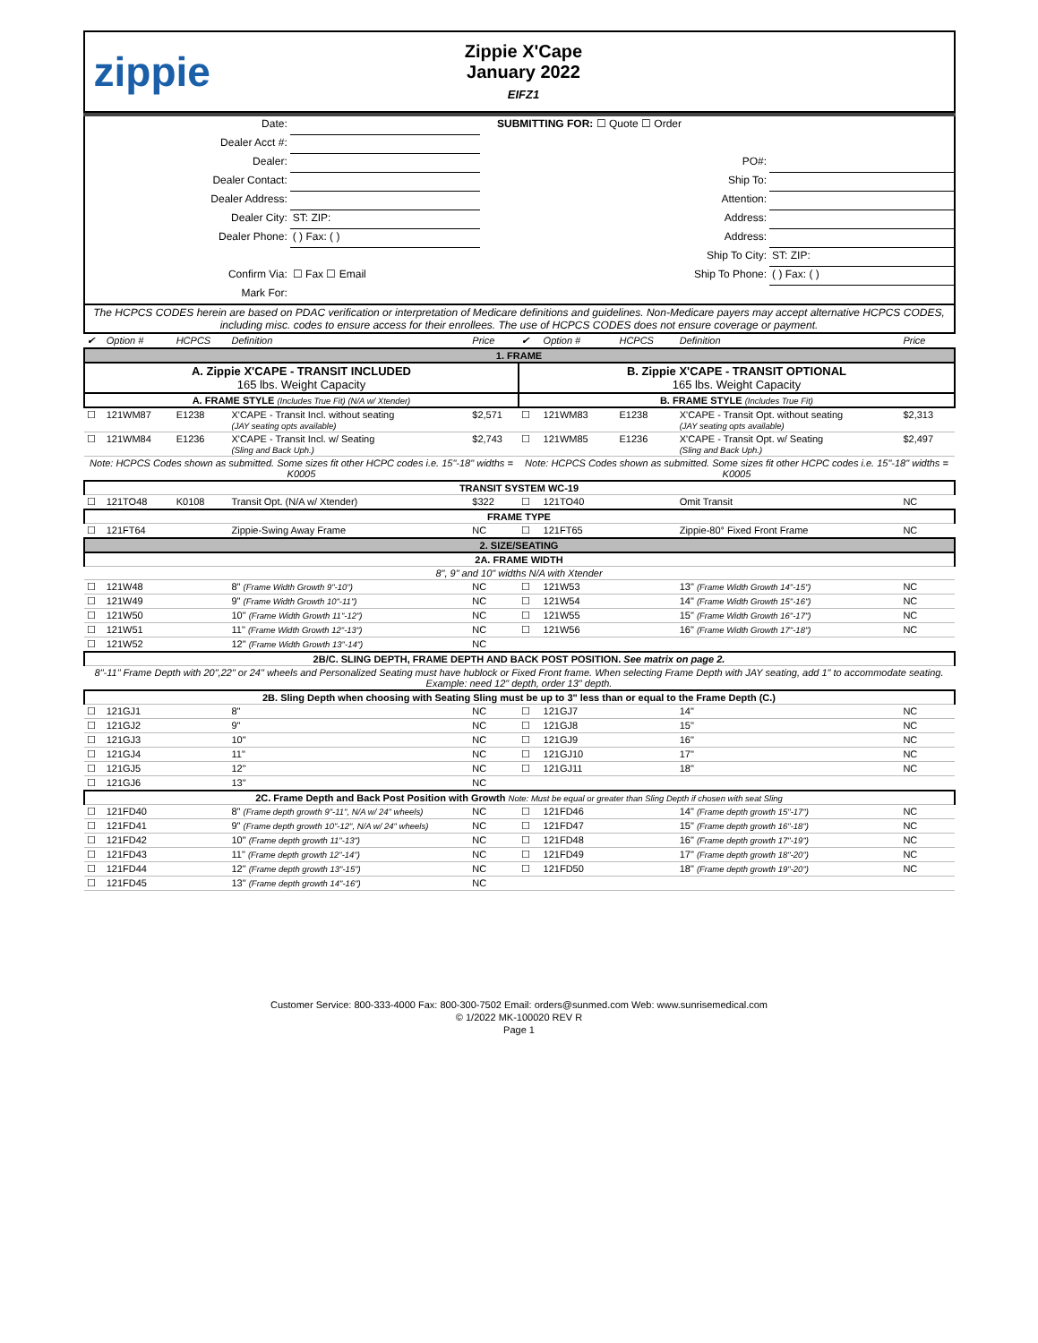zippie
Zippie X'Cape
January 2022
EIFZ1
| Date: | | | SUBMITTING FOR: ☐ Quote ☐ Order | |
| Dealer Acct #: | | | | |
| Dealer: | | | PO#: | |
| Dealer Contact: | | | Ship To: | |
| Dealer Address: | | | Attention: | |
| Dealer City: | ST: ZIP: | | Address: | |
| Dealer Phone: | ( ) Fax: ( ) | | Address: | |
| | | | Ship To City: | ST: ZIP: |
| Confirm Via: | ☐ Fax ☐ Email | | Ship To Phone: | ( ) Fax: ( ) |
| Mark For: | | | | |
| The HCPCS CODES herein are based on PDAC verification or interpretation of Medicare definitions and guidelines. Non-Medicare payers may accept alternative HCPCS CODES, including misc. codes to ensure access for their enrollees. The use of HCPCS CODES does not ensure coverage or payment. | | | | |
| ✔ | Option # | HCPCS | Definition | Price | ✔ | Option # | HCPCS | Definition | Price |
| 1. FRAME | | | | | | | | | |
| A. Zippie X'CAPE - TRANSIT INCLUDED 165 lbs. Weight Capacity | | | | | B. Zippie X'CAPE - TRANSIT OPTIONAL 165 lbs. Weight Capacity | | | | |
| A. FRAME STYLE (Includes True Fit) (N/A w/ Xtender) | | | | | B. FRAME STYLE (Includes True Fit) | | | | |
| ☐ | 121WM87 | E1238 | X'CAPE - Transit Incl. without seating (JAY seating opts available) | $2,571 | ☐ | 121WM83 | E1238 | X'CAPE - Transit Opt. without seating (JAY seating opts available) | $2,313 |
| ☐ | 121WM84 | E1236 | X'CAPE - Transit Incl. w/ Seating (Sling and Back Uph.) | $2,743 | ☐ | 121WM85 | E1236 | X'CAPE - Transit Opt. w/ Seating (Sling and Back Uph.) | $2,497 |
| Note: HCPCS Codes shown as submitted. Some sizes fit other HCPC codes i.e. 15"-18" widths = K0005 | | | | | Note: HCPCS Codes shown as submitted. Some sizes fit other HCPC codes i.e. 15"-18" widths = K0005 | | | | |
| TRANSIT SYSTEM WC-19 | | | | | | | | | |
| ☐ | 121TO48 | K0108 | Transit Opt. (N/A w/ Xtender) | $322 | ☐ | 121TO40 | | Omit Transit | NC |
| FRAME TYPE | | | | | | | | | |
| ☐ | 121FT64 | | Zippie-Swing Away Frame | NC | ☐ | 121FT65 | | Zippie-80° Fixed Front Frame | NC |
| 2. SIZE/SEATING | | | | | | | | | |
| 2A. FRAME WIDTH | | | | | | | | | |
| 8", 9" and 10" widths N/A with Xtender | | | | | | | | | |
| ☐ | 121W48 | | 8" (Frame Width Growth 9"-10") | NC | ☐ | 121W53 | | 13" (Frame Width Growth 14"-15") | NC |
| ☐ | 121W49 | | 9" (Frame Width Growth 10"-11") | NC | ☐ | 121W54 | | 14" (Frame Width Growth 15"-16") | NC |
| ☐ | 121W50 | | 10" (Frame Width Growth 11"-12") | NC | ☐ | 121W55 | | 15" (Frame Width Growth 16"-17") | NC |
| ☐ | 121W51 | | 11" (Frame Width Growth 12"-13") | NC | ☐ | 121W56 | | 16" (Frame Width Growth 17"-18") | NC |
| ☐ | 121W52 | | 12" (Frame Width Growth 13"-14") | NC | | | | | |
| 2B/C. SLING DEPTH, FRAME DEPTH AND BACK POST POSITION. See matrix on page 2. | | | | | | | | | |
| 8"-11" Frame Depth with 20",22" or 24" wheels and Personalized Seating must have hublock or Fixed Front frame. When selecting Frame Depth with JAY seating, add 1" to accommodate seating. Example: need 12" depth, order 13" depth. | | | | | | | | | |
| 2B. Sling Depth when choosing with Seating Sling must be up to 3" less than or equal to the Frame Depth (C.) | | | | | | | | | |
| ☐ | 121GJ1 | | 8" | NC | ☐ | 121GJ7 | | 14" | NC |
| ☐ | 121GJ2 | | 9" | NC | ☐ | 121GJ8 | | 15" | NC |
| ☐ | 121GJ3 | | 10" | NC | ☐ | 121GJ9 | | 16" | NC |
| ☐ | 121GJ4 | | 11" | NC | ☐ | 121GJ10 | | 17" | NC |
| ☐ | 121GJ5 | | 12" | NC | ☐ | 121GJ11 | | 18" | NC |
| ☐ | 121GJ6 | | 13" | NC | | | | | |
| 2C. Frame Depth and Back Post Position with Growth Note: Must be equal or greater than Sling Depth if chosen with seat Sling | | | | | | | | | |
| ☐ | 121FD40 | | 8" (Frame depth growth 9"-11", N/A w/ 24" wheels) | NC | ☐ | 121FD46 | | 14" (Frame depth growth 15"-17") | NC |
| ☐ | 121FD41 | | 9" (Frame depth growth 10"-12", N/A w/ 24" wheels) | NC | ☐ | 121FD47 | | 15" (Frame depth growth 16"-18") | NC |
| ☐ | 121FD42 | | 10" (Frame depth growth 11"-13") | NC | ☐ | 121FD48 | | 16" (Frame depth growth 17"-19") | NC |
| ☐ | 121FD43 | | 11" (Frame depth growth 12"-14") | NC | ☐ | 121FD49 | | 17" (Frame depth growth 18"-20") | NC |
| ☐ | 121FD44 | | 12" (Frame depth growth 13"-15") | NC | ☐ | 121FD50 | | 18" (Frame depth growth 19"-20") | NC |
| ☐ | 121FD45 | | 13" (Frame depth growth 14"-16") | NC | | | | | |
Customer Service: 800-333-4000 Fax: 800-300-7502 Email: orders@sunmed.com Web: www.sunrisemedical.com
© 1/2022 MK-100020 REV R
Page 1